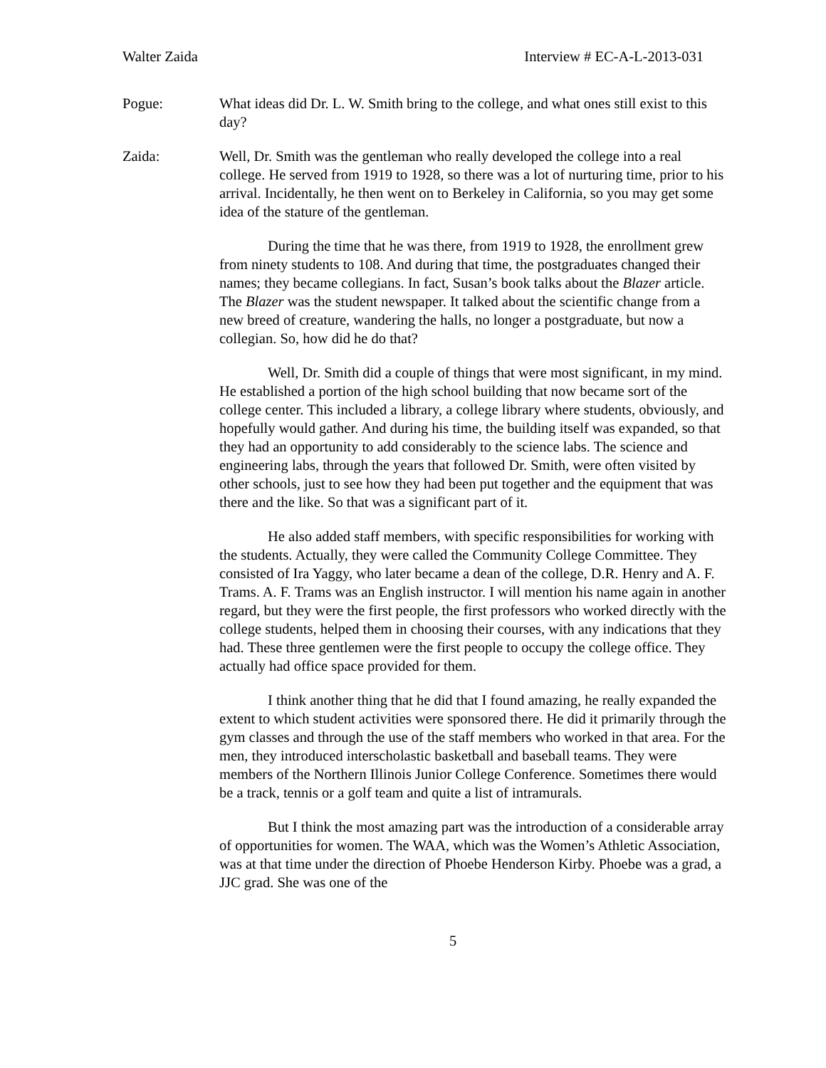Walter Zaida Interview # EC-A-L-2013-031
Pogue: What ideas did Dr. L. W. Smith bring to the college, and what ones still exist to this day?
Zaida: Well, Dr. Smith was the gentleman who really developed the college into a real college. He served from 1919 to 1928, so there was a lot of nurturing time, prior to his arrival. Incidentally, he then went on to Berkeley in California, so you may get some idea of the stature of the gentleman.
During the time that he was there, from 1919 to 1928, the enrollment grew from ninety students to 108. And during that time, the postgraduates changed their names; they became collegians. In fact, Susan’s book talks about the Blazer article. The Blazer was the student newspaper. It talked about the scientific change from a new breed of creature, wandering the halls, no longer a postgraduate, but now a collegian. So, how did he do that?
Well, Dr. Smith did a couple of things that were most significant, in my mind. He established a portion of the high school building that now became sort of the college center. This included a library, a college library where students, obviously, and hopefully would gather. And during his time, the building itself was expanded, so that they had an opportunity to add considerably to the science labs. The science and engineering labs, through the years that followed Dr. Smith, were often visited by other schools, just to see how they had been put together and the equipment that was there and the like. So that was a significant part of it.
He also added staff members, with specific responsibilities for working with the students. Actually, they were called the Community College Committee. They consisted of Ira Yaggy, who later became a dean of the college, D.R. Henry and A. F. Trams. A. F. Trams was an English instructor. I will mention his name again in another regard, but they were the first people, the first professors who worked directly with the college students, helped them in choosing their courses, with any indications that they had. These three gentlemen were the first people to occupy the college office. They actually had office space provided for them.
I think another thing that he did that I found amazing, he really expanded the extent to which student activities were sponsored there. He did it primarily through the gym classes and through the use of the staff members who worked in that area. For the men, they introduced interscholastic basketball and baseball teams. They were members of the Northern Illinois Junior College Conference. Sometimes there would be a track, tennis or a golf team and quite a list of intramurals.
But I think the most amazing part was the introduction of a considerable array of opportunities for women. The WAA, which was the Women’s Athletic Association, was at that time under the direction of Phoebe Henderson Kirby. Phoebe was a grad, a JJC grad. She was one of the
5